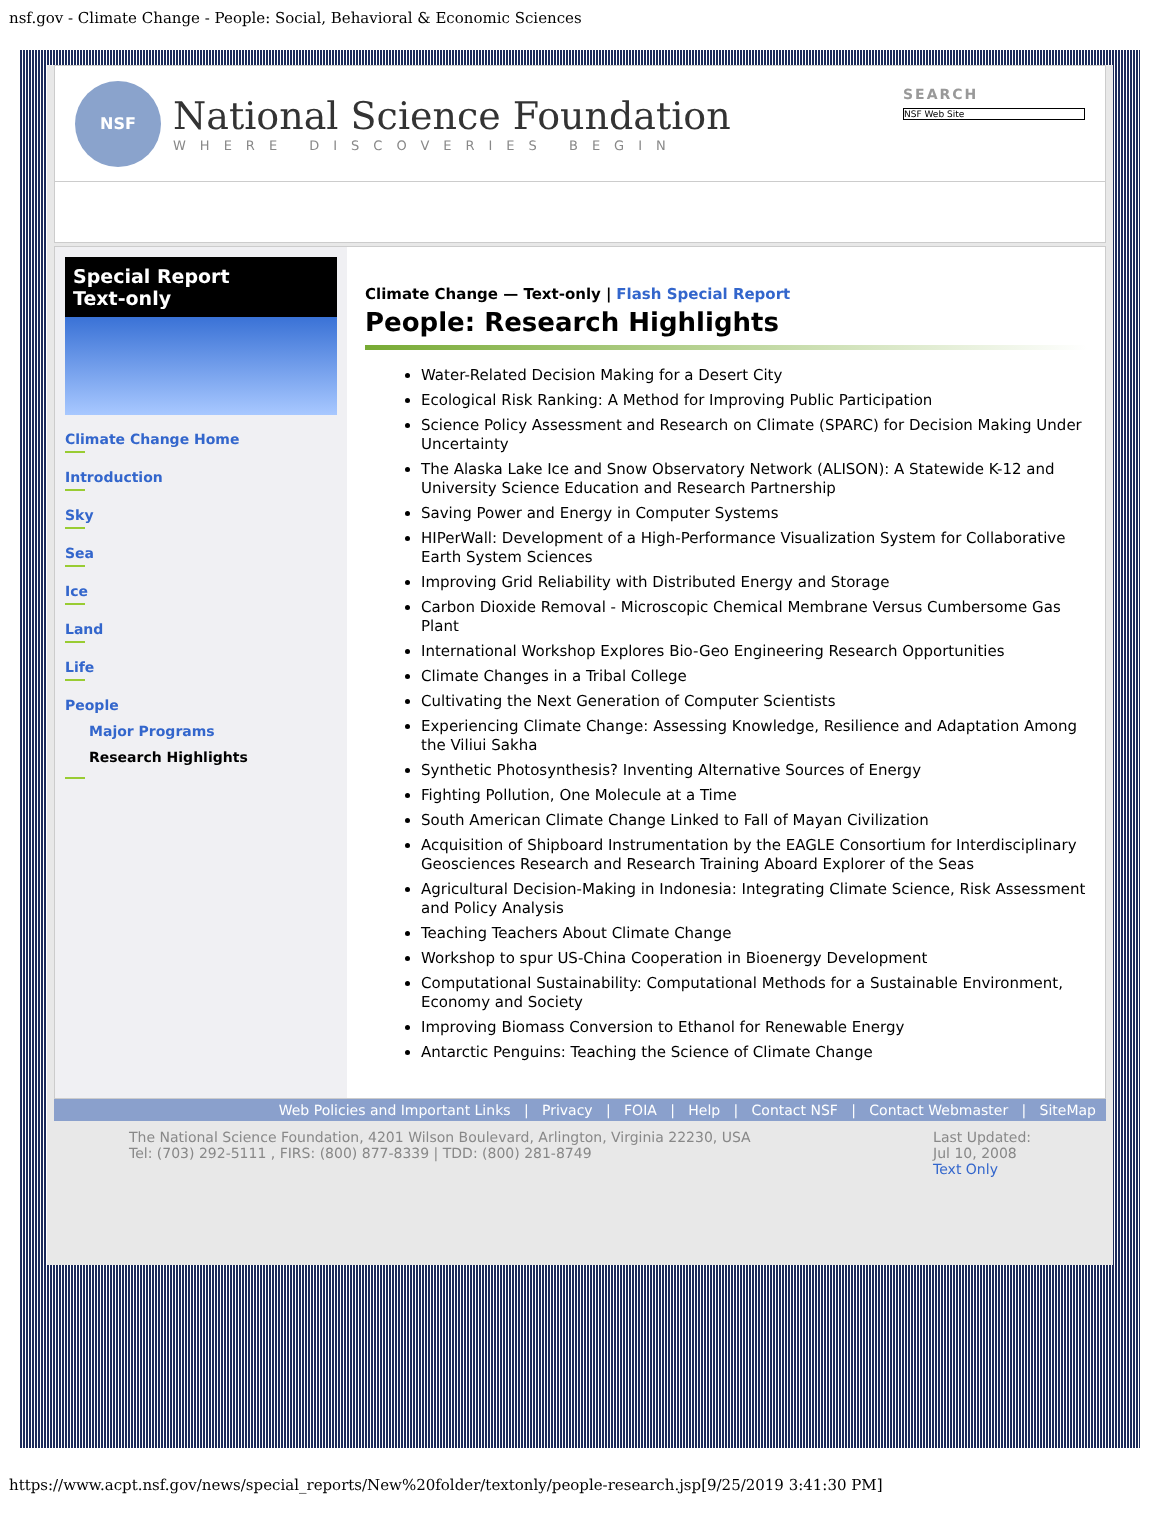nsf.gov - Climate Change - People: Social, Behavioral & Economic Sciences
NSF
National Science Foundation
WHERE DISCOVERIES BEGIN
SEARCH
NSF Web Site
Special Report
Text-only
Climate Change Home
Introduction
Sky
Sea
Ice
Land
Life
People
Major Programs
Research Highlights
Climate Change — Text-only | Flash Special Report
People: Research Highlights
Water-Related Decision Making for a Desert City
Ecological Risk Ranking: A Method for Improving Public Participation
Science Policy Assessment and Research on Climate (SPARC) for Decision Making Under Uncertainty
The Alaska Lake Ice and Snow Observatory Network (ALISON): A Statewide K-12 and University Science Education and Research Partnership
Saving Power and Energy in Computer Systems
HIPerWall: Development of a High-Performance Visualization System for Collaborative Earth System Sciences
Improving Grid Reliability with Distributed Energy and Storage
Carbon Dioxide Removal - Microscopic Chemical Membrane Versus Cumbersome Gas Plant
International Workshop Explores Bio-Geo Engineering Research Opportunities
Climate Changes in a Tribal College
Cultivating the Next Generation of Computer Scientists
Experiencing Climate Change: Assessing Knowledge, Resilience and Adaptation Among the Viliui Sakha
Synthetic Photosynthesis? Inventing Alternative Sources of Energy
Fighting Pollution, One Molecule at a Time
South American Climate Change Linked to Fall of Mayan Civilization
Acquisition of Shipboard Instrumentation by the EAGLE Consortium for Interdisciplinary Geosciences Research and Research Training Aboard Explorer of the Seas
Agricultural Decision-Making in Indonesia: Integrating Climate Science, Risk Assessment and Policy Analysis
Teaching Teachers About Climate Change
Workshop to spur US-China Cooperation in Bioenergy Development
Computational Sustainability: Computational Methods for a Sustainable Environment, Economy and Society
Improving Biomass Conversion to Ethanol for Renewable Energy
Antarctic Penguins: Teaching the Science of Climate Change
Web Policies and Important Links | Privacy | FOIA | Help | Contact NSF | Contact Webmaster | SiteMap
The National Science Foundation, 4201 Wilson Boulevard, Arlington, Virginia 22230, USA
Tel: (703) 292-5111 , FIRS: (800) 877-8339 | TDD: (800) 281-8749
Last Updated:
Jul 10, 2008
Text Only
https://www.acpt.nsf.gov/news/special_reports/New%20folder/textonly/people-research.jsp[9/25/2019 3:41:30 PM]